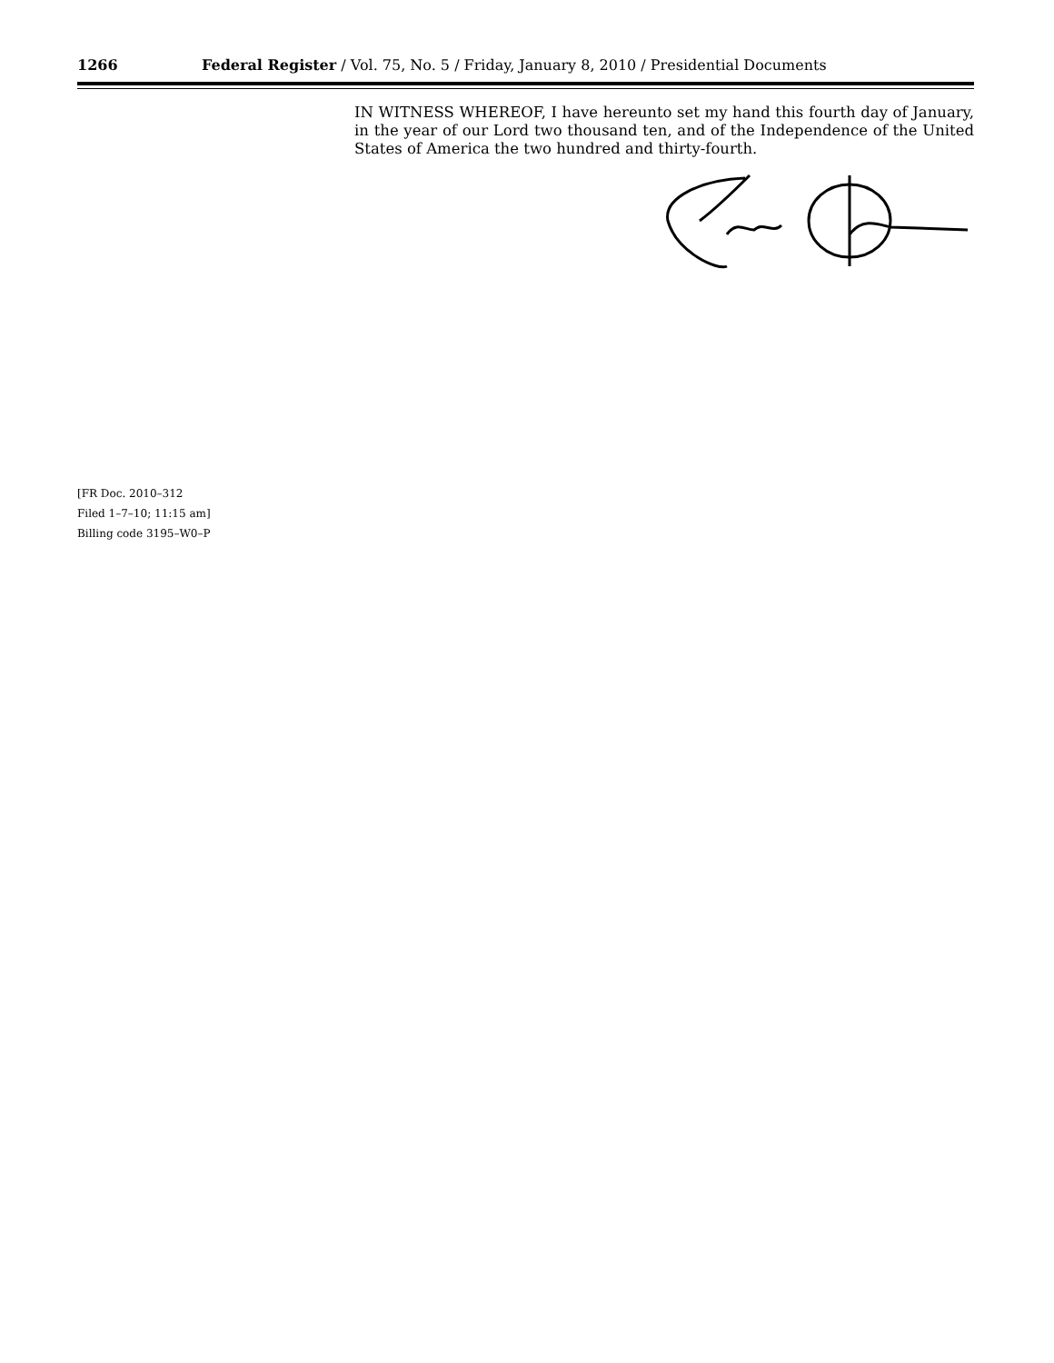1266 Federal Register / Vol. 75, No. 5 / Friday, January 8, 2010 / Presidential Documents
IN WITNESS WHEREOF, I have hereunto set my hand this fourth day of January, in the year of our Lord two thousand ten, and of the Independence of the United States of America the two hundred and thirty-fourth.
[FR Doc. 2010–312
Filed 1–7–10; 11:15 am]
Billing code 3195–W0–P